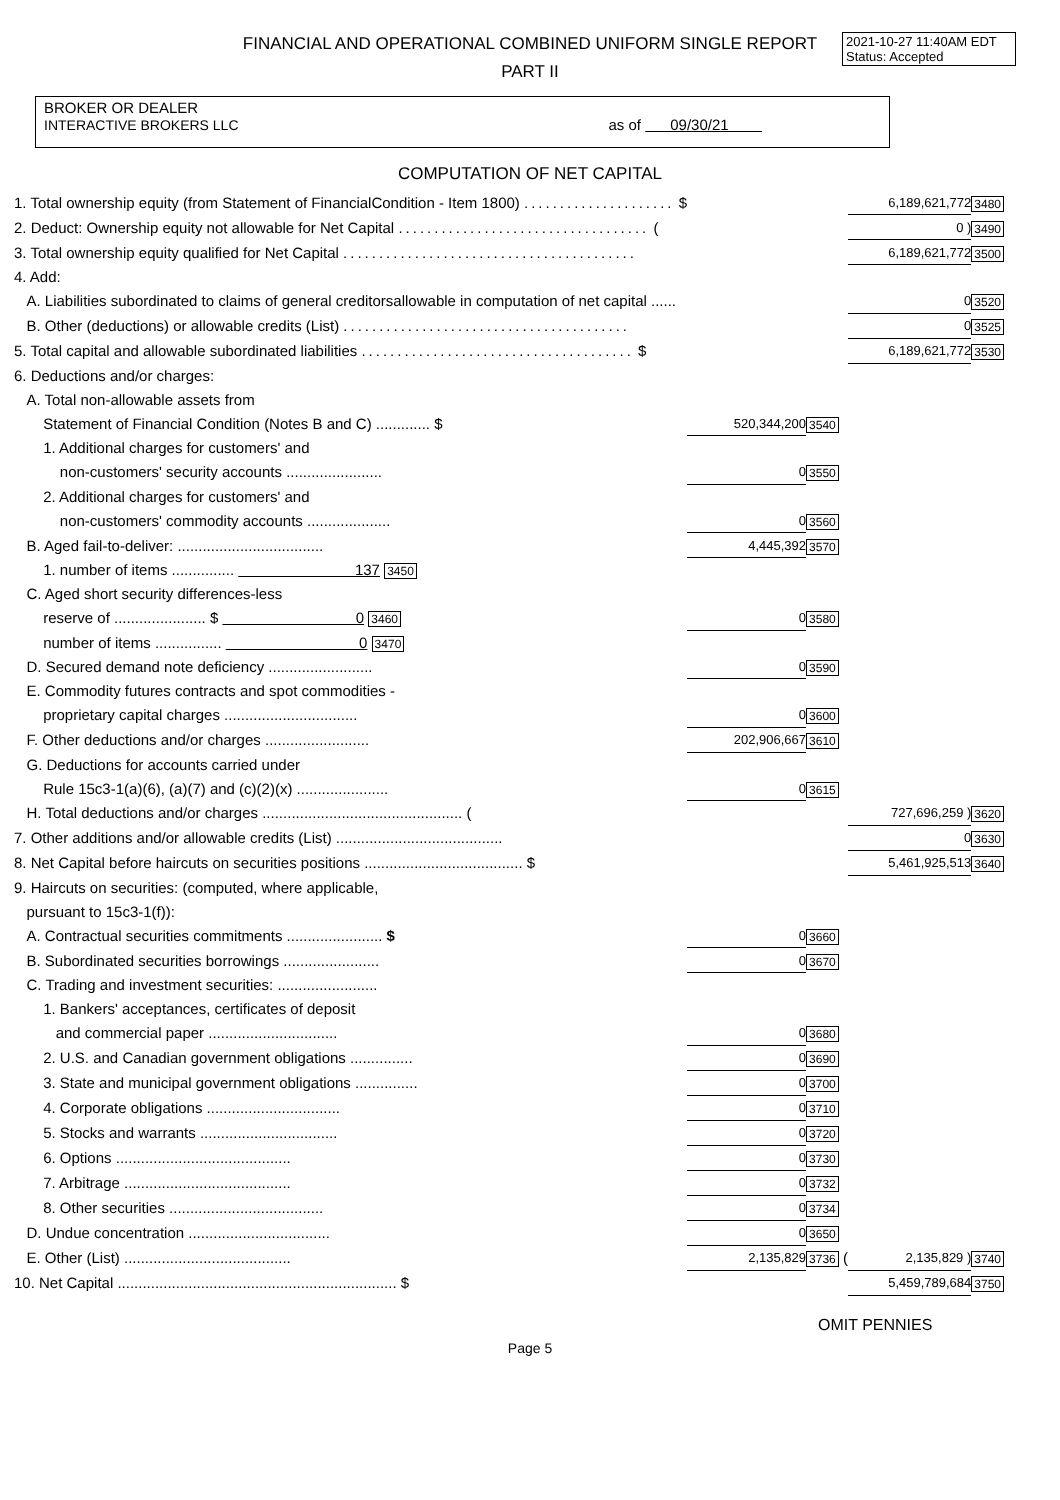2021-10-27 11:40AM EDT
Status: Accepted
FINANCIAL AND OPERATIONAL COMBINED UNIFORM SINGLE REPORT
PART II
BROKER OR DEALER
INTERACTIVE BROKERS LLC as of 09/30/21
COMPUTATION OF NET CAPITAL
| 1. Total ownership equity (from Statement of FinancialCondition - Item 1800) ..................... $ | | | 6,189,621,772 | 3480 |
| 2. Deduct: Ownership equity not allowable for Net Capital ................................... ( | | | 0 ) | 3490 |
| 3. Total ownership equity qualified for Net Capital ......................................... | | | 6,189,621,772 | 3500 |
| 4. Add: | | | | |
| A. Liabilities subordinated to claims of general creditorsallowable in computation of net capital ...... | | | 0 | 3520 |
| B. Other (deductions) or allowable credits (List) ........................................ | | | 0 | 3525 |
| 5. Total capital and allowable subordinated liabilities ...................................... $ | | | 6,189,621,772 | 3530 |
| 6. Deductions and/or charges: | | | | |
| A. Total non-allowable assets from | | | | |
| Statement of Financial Condition (Notes B and C) ............. $ | 520,344,200 | 3540 | | |
| 1. Additional charges for customers' and | | | | |
| non-customers' security accounts ....................... | 0 | 3550 | | |
| 2. Additional charges for customers' and | | | | |
| non-customers' commodity accounts .................... | 0 | 3560 | | |
| B. Aged fail-to-deliver: ................................... | 4,445,392 | 3570 | | |
| 1. number of items ............... 137 3450 | | | | |
| C. Aged short security differences-less | | | | |
| reserve of ...................... $ 0 3460 | 0 | 3580 | | |
| number of items ................ 0 3470 | | | | |
| D. Secured demand note deficiency ......................... | 0 | 3590 | | |
| E. Commodity futures contracts and spot commodities - | | | | |
| proprietary capital charges ................................ | 0 | 3600 | | |
| F. Other deductions and/or charges ......................... | 202,906,667 | 3610 | | |
| G. Deductions for accounts carried under | | | | |
| Rule 15c3-1(a)(6), (a)(7) and (c)(2)(x) ...................... | 0 | 3615 | | |
| H. Total deductions and/or charges ................................................ ( | | | 727,696,259 ) | 3620 |
| 7. Other additions and/or allowable credits (List) ........................................ | | | 0 | 3630 |
| 8. Net Capital before haircuts on securities positions ...................................... $ | | | 5,461,925,513 | 3640 |
| 9. Haircuts on securities: (computed, where applicable, | | | | |
| pursuant to 15c3-1(f)): | | | | |
| A. Contractual securities commitments ....................... $ | 0 | 3660 | | |
| B. Subordinated securities borrowings ....................... | 0 | 3670 | | |
| C. Trading and investment securities: ........................ | | | | |
| 1. Bankers' acceptances, certificates of deposit | | | | |
| and commercial paper ............................... | 0 | 3680 | | |
| 2. U.S. and Canadian government obligations ............... | 0 | 3690 | | |
| 3. State and municipal government obligations ............... | 0 | 3700 | | |
| 4. Corporate obligations ................................ | 0 | 3710 | | |
| 5. Stocks and warrants ................................. | 0 | 3720 | | |
| 6. Options .......................................... | 0 | 3730 | | |
| 7. Arbitrage ........................................ | 0 | 3732 | | |
| 8. Other securities ..................................... | 0 | 3734 | | |
| D. Undue concentration .................................. | 0 | 3650 | | |
| E. Other (List) ........................................ | 2,135,829 | 3736 ( | 2,135,829 ) | 3740 |
| 10. Net Capital ................................................................... $ | | | 5,459,789,684 | 3750 |
OMIT PENNIES
Page 5